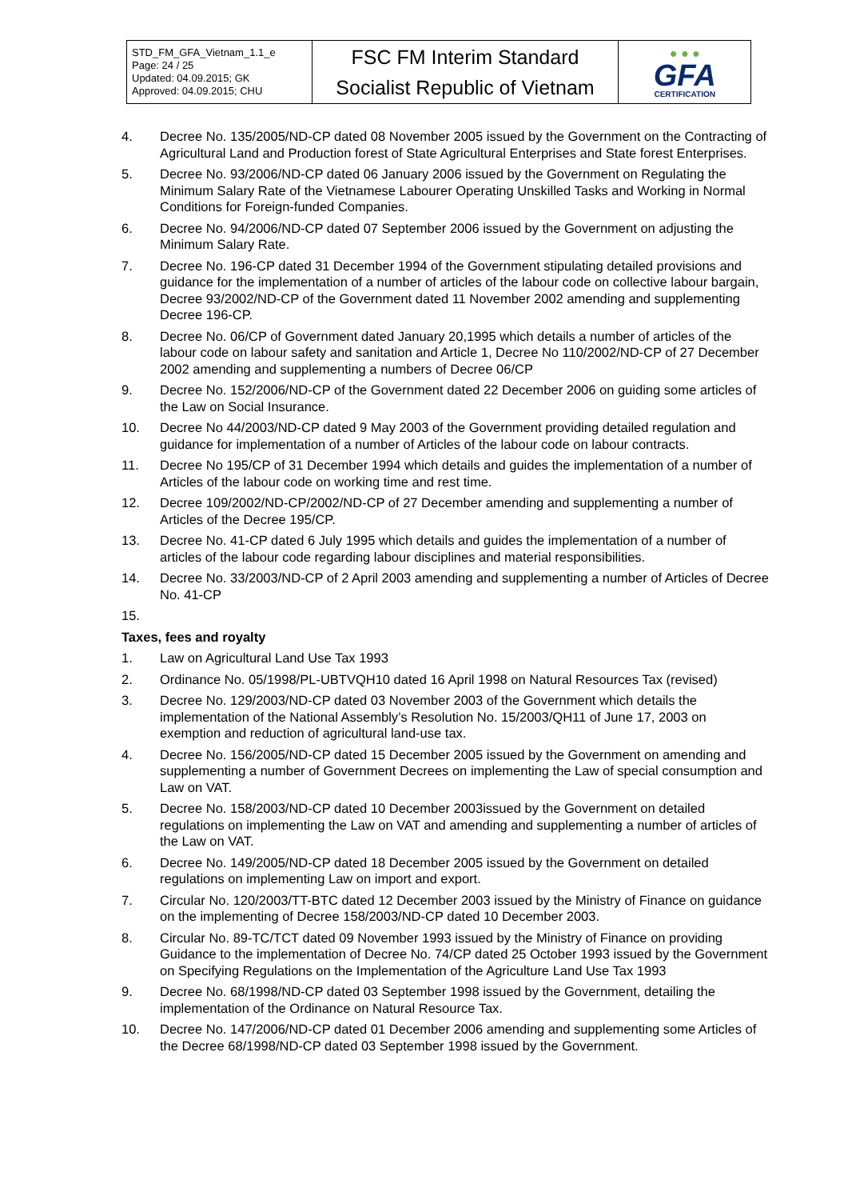| STD_FM_GFA_Vietnam_1.1_e Page: 24 / 25 Updated: 04.09.2015; GK Approved: 04.09.2015; CHU | FSC FM Interim Standard Socialist Republic of Vietnam | ● ● ● GFA CERTIFICATION |
4. Decree No. 135/2005/ND-CP dated 08 November 2005 issued by the Government on the Contracting of Agricultural Land and Production forest of State Agricultural Enterprises and State forest Enterprises.
5. Decree No. 93/2006/ND-CP dated 06 January 2006 issued by the Government on Regulating the Minimum Salary Rate of the Vietnamese Labourer Operating Unskilled Tasks and Working in Normal Conditions for Foreign-funded Companies.
6. Decree No. 94/2006/ND-CP dated 07 September 2006 issued by the Government on adjusting the Minimum Salary Rate.
7. Decree No. 196-CP dated 31 December 1994 of the Government stipulating detailed provisions and guidance for the implementation of a number of articles of the labour code on collective labour bargain, Decree 93/2002/ND-CP of the Government dated 11 November 2002 amending and supplementing Decree 196-CP.
8. Decree No. 06/CP of Government dated January 20,1995 which details a number of articles of the labour code on labour safety and sanitation and Article 1, Decree No 110/2002/ND-CP of 27 December 2002 amending and supplementing a numbers of Decree 06/CP
9. Decree No. 152/2006/ND-CP of the Government dated 22 December 2006 on guiding some articles of the Law on Social Insurance.
10. Decree No 44/2003/ND-CP dated 9 May 2003 of the Government providing detailed regulation and guidance for implementation of a number of Articles of the labour code on labour contracts.
11. Decree No 195/CP of 31 December 1994 which details and guides the implementation of a number of Articles of the labour code on working time and rest time.
12. Decree 109/2002/ND-CP/2002/ND-CP of 27 December amending and supplementing a number of Articles of the Decree 195/CP.
13. Decree No. 41-CP dated 6 July 1995 which details and guides the implementation of a number of articles of the labour code regarding labour disciplines and material responsibilities.
14. Decree No. 33/2003/ND-CP of 2 April 2003 amending and supplementing a number of Articles of Decree No. 41-CP
15.
Taxes, fees and royalty
1. Law on Agricultural Land Use Tax 1993
2. Ordinance No. 05/1998/PL-UBTVQH10 dated 16 April 1998 on Natural Resources Tax (revised)
3. Decree No. 129/2003/ND-CP dated 03 November 2003 of the Government which details the implementation of the National Assembly’s Resolution No. 15/2003/QH11 of June 17, 2003 on exemption and reduction of agricultural land-use tax.
4. Decree No. 156/2005/ND-CP dated 15 December 2005 issued by the Government on amending and supplementing a number of Government Decrees on implementing the Law of special consumption and Law on VAT.
5. Decree No. 158/2003/ND-CP dated 10 December 2003issued by the Government on detailed regulations on implementing the Law on VAT and amending and supplementing a number of articles of the Law on VAT.
6. Decree No. 149/2005/ND-CP dated 18 December 2005 issued by the Government on detailed regulations on implementing Law on import and export.
7. Circular No. 120/2003/TT-BTC dated 12 December 2003 issued by the Ministry of Finance on guidance on the implementing of Decree 158/2003/ND-CP dated 10 December 2003.
8. Circular No. 89-TC/TCT dated 09 November 1993 issued by the Ministry of Finance on providing Guidance to the implementation of Decree No. 74/CP dated 25 October 1993 issued by the Government on Specifying Regulations on the Implementation of the Agriculture Land Use Tax 1993
9. Decree No. 68/1998/ND-CP dated 03 September 1998 issued by the Government, detailing the implementation of the Ordinance on Natural Resource Tax.
10. Decree No. 147/2006/ND-CP dated 01 December 2006 amending and supplementing some Articles of the Decree 68/1998/ND-CP dated 03 September 1998 issued by the Government.